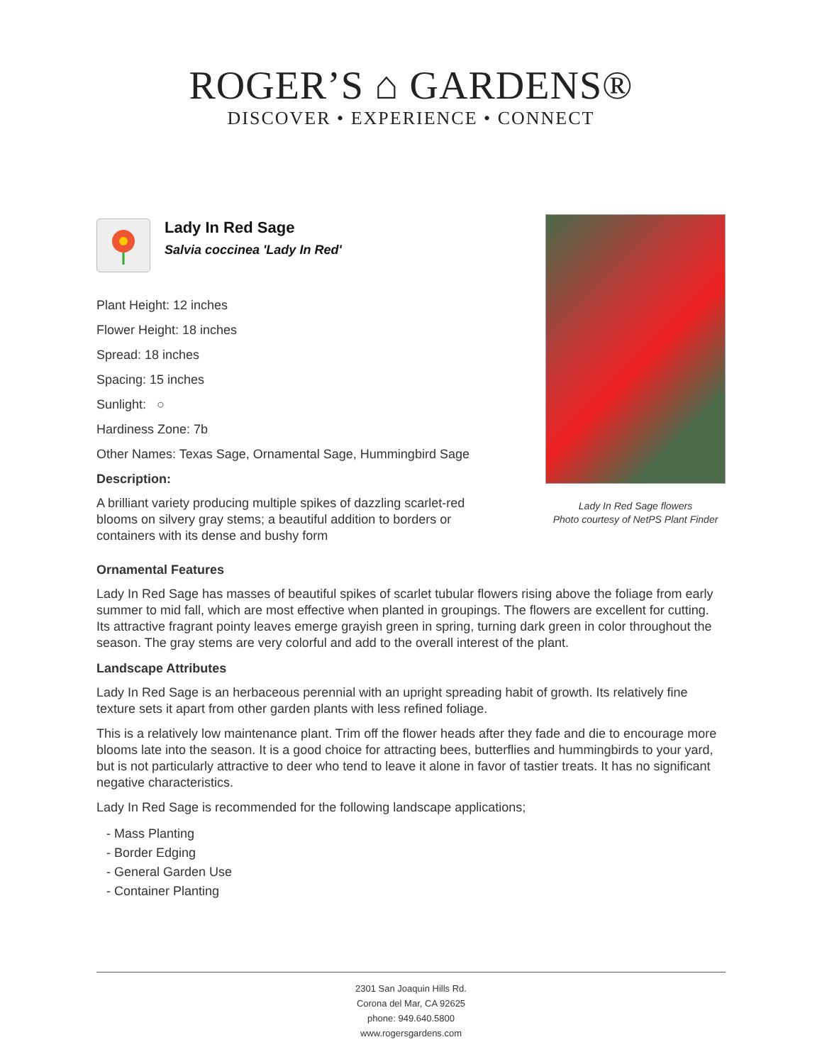ROGER’S ⌂ GARDENS®
DISCOVER • EXPERIENCE • CONNECT
Lady In Red Sage
Salvia coccinea 'Lady In Red'
Plant Height: 12 inches
Flower Height: 18 inches
Spread: 18 inches
Spacing: 15 inches
Sunlight: ○
Hardiness Zone: 7b
Other Names: Texas Sage, Ornamental Sage, Hummingbird Sage
Description:
A brilliant variety producing multiple spikes of dazzling scarlet-red blooms on silvery gray stems; a beautiful addition to borders or containers with its dense and bushy form
Lady In Red Sage flowers
Photo courtesy of NetPS Plant Finder
Ornamental Features
Lady In Red Sage has masses of beautiful spikes of scarlet tubular flowers rising above the foliage from early summer to mid fall, which are most effective when planted in groupings. The flowers are excellent for cutting. Its attractive fragrant pointy leaves emerge grayish green in spring, turning dark green in color throughout the season. The gray stems are very colorful and add to the overall interest of the plant.
Landscape Attributes
Lady In Red Sage is an herbaceous perennial with an upright spreading habit of growth. Its relatively fine texture sets it apart from other garden plants with less refined foliage.
This is a relatively low maintenance plant. Trim off the flower heads after they fade and die to encourage more blooms late into the season. It is a good choice for attracting bees, butterflies and hummingbirds to your yard, but is not particularly attractive to deer who tend to leave it alone in favor of tastier treats. It has no significant negative characteristics.
Lady In Red Sage is recommended for the following landscape applications;
- Mass Planting
- Border Edging
- General Garden Use
- Container Planting
2301 San Joaquin Hills Rd.
Corona del Mar, CA 92625
phone: 949.640.5800
www.rogersgardens.com